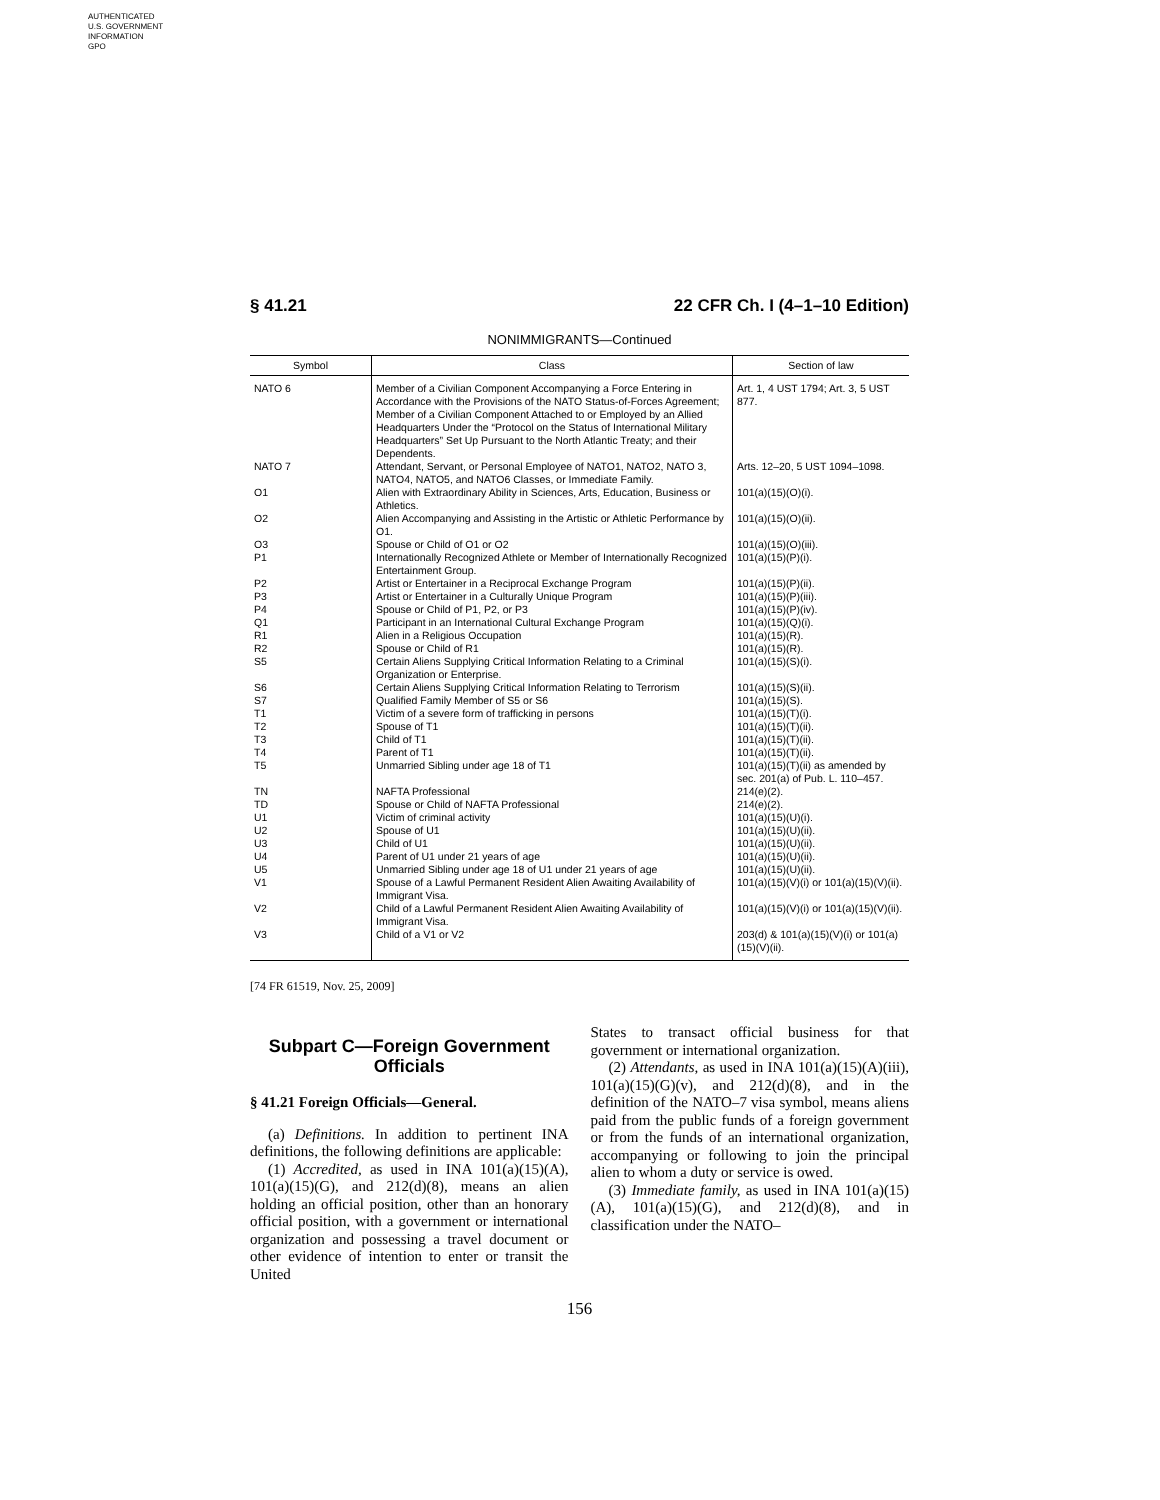AUTHENTICATED
U.S. GOVERNMENT
INFORMATION
GPO
§ 41.21 22 CFR Ch. I (4–1–10 Edition)
NONIMMIGRANTS—Continued
| Symbol | Class | Section of law |
| --- | --- | --- |
| NATO 6 | Member of a Civilian Component Accompanying a Force Entering in Accordance with the Provisions of the NATO Status-of-Forces Agreement; Member of a Civilian Component Attached to or Employed by an Allied Headquarters Under the “Protocol on the Status of International Military Headquarters” Set Up Pursuant to the North Atlantic Treaty; and their Dependents. | Art. 1, 4 UST 1794; Art. 3, 5 UST 877. |
| NATO 7 | Attendant, Servant, or Personal Employee of NATO1, NATO2, NATO 3, NATO4, NATO5, and NATO6 Classes, or Immediate Family. | Arts. 12–20, 5 UST 1094–1098. |
| O1 | Alien with Extraordinary Ability in Sciences, Arts, Education, Business or Athletics. | 101(a)(15)(O)(i). |
| O2 | Alien Accompanying and Assisting in the Artistic or Athletic Performance by O1. | 101(a)(15)(O)(ii). |
| O3 | Spouse or Child of O1 or O2 | 101(a)(15)(O)(iii). |
| P1 | Internationally Recognized Athlete or Member of Internationally Recognized Entertainment Group. | 101(a)(15)(P)(i). |
| P2 | Artist or Entertainer in a Reciprocal Exchange Program | 101(a)(15)(P)(ii). |
| P3 | Artist or Entertainer in a Culturally Unique Program | 101(a)(15)(P)(iii). |
| P4 | Spouse or Child of P1, P2, or P3 | 101(a)(15)(P)(iv). |
| Q1 | Participant in an International Cultural Exchange Program | 101(a)(15)(Q)(i). |
| R1 | Alien in a Religious Occupation | 101(a)(15)(R). |
| R2 | Spouse or Child of R1 | 101(a)(15)(R). |
| S5 | Certain Aliens Supplying Critical Information Relating to a Criminal Organization or Enterprise. | 101(a)(15)(S)(i). |
| S6 | Certain Aliens Supplying Critical Information Relating to Terrorism | 101(a)(15)(S)(ii). |
| S7 | Qualified Family Member of S5 or S6 | 101(a)(15)(S). |
| T1 | Victim of a severe form of trafficking in persons | 101(a)(15)(T)(i). |
| T2 | Spouse of T1 | 101(a)(15)(T)(ii). |
| T3 | Child of T1 | 101(a)(15)(T)(ii). |
| T4 | Parent of T1 | 101(a)(15)(T)(ii). |
| T5 | Unmarried Sibling under age 18 of T1 | 101(a)(15)(T)(ii) as amended by sec. 201(a) of Pub. L. 110–457. |
| TN | NAFTA Professional | 214(e)(2). |
| TD | Spouse or Child of NAFTA Professional | 214(e)(2). |
| U1 | Victim of criminal activity | 101(a)(15)(U)(i). |
| U2 | Spouse of U1 | 101(a)(15)(U)(ii). |
| U3 | Child of U1 | 101(a)(15)(U)(ii). |
| U4 | Parent of U1 under 21 years of age | 101(a)(15)(U)(ii). |
| U5 | Unmarried Sibling under age 18 of U1 under 21 years of age | 101(a)(15)(U)(ii). |
| V1 | Spouse of a Lawful Permanent Resident Alien Awaiting Availability of Immigrant Visa. | 101(a)(15)(V)(i) or 101(a)(15)(V)(ii). |
| V2 | Child of a Lawful Permanent Resident Alien Awaiting Availability of Immigrant Visa. | 101(a)(15)(V)(i) or 101(a)(15)(V)(ii). |
| V3 | Child of a V1 or V2 | 203(d) & 101(a)(15)(V)(i) or 101(a)(15)(V)(ii). |
[74 FR 61519, Nov. 25, 2009]
Subpart C—Foreign Government Officials
§ 41.21 Foreign Officials—General.
(a) Definitions. In addition to pertinent INA definitions, the following definitions are applicable:
(1) Accredited, as used in INA 101(a)(15)(A), 101(a)(15)(G), and 212(d)(8), means an alien holding an official position, other than an honorary official position, with a government or international organization and possessing a travel document or other evidence of intention to enter or transit the United
States to transact official business for that government or international organization.
(2) Attendants, as used in INA 101(a)(15)(A)(iii), 101(a)(15)(G)(v), and 212(d)(8), and in the definition of the NATO–7 visa symbol, means aliens paid from the public funds of a foreign government or from the funds of an international organization, accompanying or following to join the principal alien to whom a duty or service is owed.
(3) Immediate family, as used in INA 101(a)(15)(A), 101(a)(15)(G), and 212(d)(8), and in classification under the NATO–
156